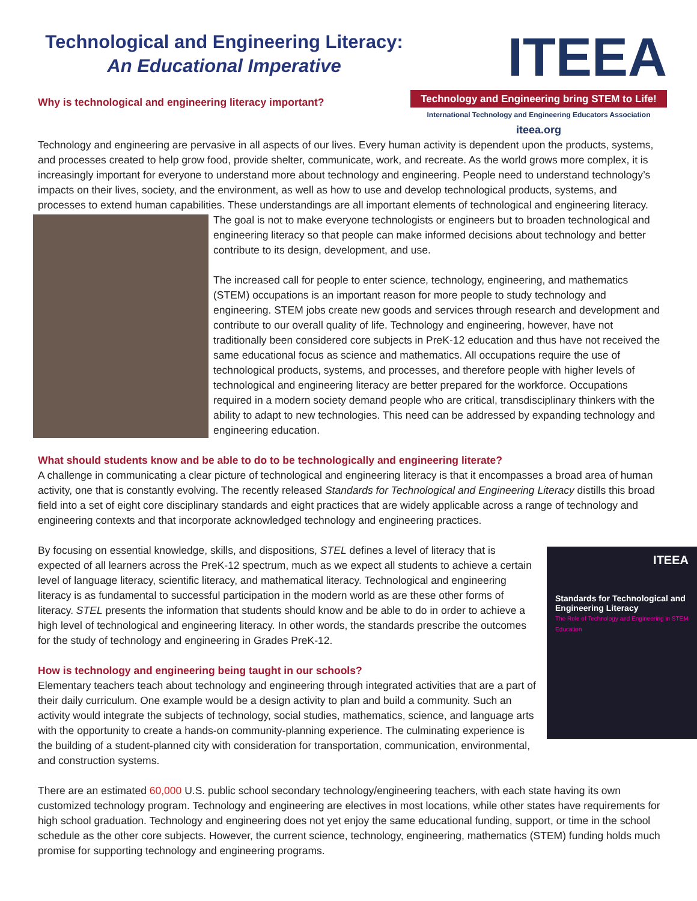Technological and Engineering Literacy:
An Educational Imperative
Why is technological and engineering literacy important?
ITEEA
Technology and Engineering bring STEM to Life!
International Technology and Engineering Educators Association
iteea.org
Technology and engineering are pervasive in all aspects of our lives. Every human activity is dependent upon the products, systems, and processes created to help grow food, provide shelter, communicate, work, and recreate. As the world grows more complex, it is increasingly important for everyone to understand more about technology and engineering. People need to understand technology’s impacts on their lives, society, and the environment, as well as how to use and develop technological products, systems, and processes to extend human capabilities. These understandings are all important elements of technological and engineering literacy. The goal is not to make everyone technologists or engineers but to broaden technological and engineering literacy so that people can make informed decisions about technology and better contribute to its design, development, and use.
The increased call for people to enter science, technology, engineering, and mathematics (STEM) occupations is an important reason for more people to study technology and engineering. STEM jobs create new goods and services through research and development and contribute to our overall quality of life. Technology and engineering, however, have not traditionally been considered core subjects in PreK-12 education and thus have not received the same educational focus as science and mathematics. All occupations require the use of technological products, systems, and processes, and therefore people with higher levels of technological and engineering literacy are better prepared for the workforce. Occupations required in a modern society demand people who are critical, transdisciplinary thinkers with the ability to adapt to new technologies. This need can be addressed by expanding technology and engineering education.
What should students know and be able to do to be technologically and engineering literate?
A challenge in communicating a clear picture of technological and engineering literacy is that it encompasses a broad area of human activity, one that is constantly evolving. The recently released Standards for Technological and Engineering Literacy distills this broad field into a set of eight core disciplinary standards and eight practices that are widely applicable across a range of technology and engineering contexts and that incorporate acknowledged technology and engineering practices.
ITEEA
Standards for Technological and Engineering Literacy
The Role of Technology and Engineering in STEM Education
By focusing on essential knowledge, skills, and dispositions, STEL defines a level of literacy that is expected of all learners across the PreK-12 spectrum, much as we expect all students to achieve a certain level of language literacy, scientific literacy, and mathematical literacy. Technological and engineering literacy is as fundamental to successful participation in the modern world as are these other forms of literacy. STEL presents the information that students should know and be able to do in order to achieve a high level of technological and engineering literacy. In other words, the standards prescribe the outcomes for the study of technology and engineering in Grades PreK-12.
How is technology and engineering being taught in our schools?
Elementary teachers teach about technology and engineering through integrated activities that are a part of their daily curriculum. One example would be a design activity to plan and build a community. Such an activity would integrate the subjects of technology, social studies, mathematics, science, and language arts with the opportunity to create a hands-on community-planning experience. The culminating experience is the building of a student-planned city with consideration for transportation, communication, environmental, and construction systems.
There are an estimated 60,000 U.S. public school secondary technology/engineering teachers, with each state having its own customized technology program. Technology and engineering are electives in most locations, while other states have requirements for high school graduation. Technology and engineering does not yet enjoy the same educational funding, support, or time in the school schedule as the other core subjects. However, the current science, technology, engineering, mathematics (STEM) funding holds much promise for supporting technology and engineering programs.